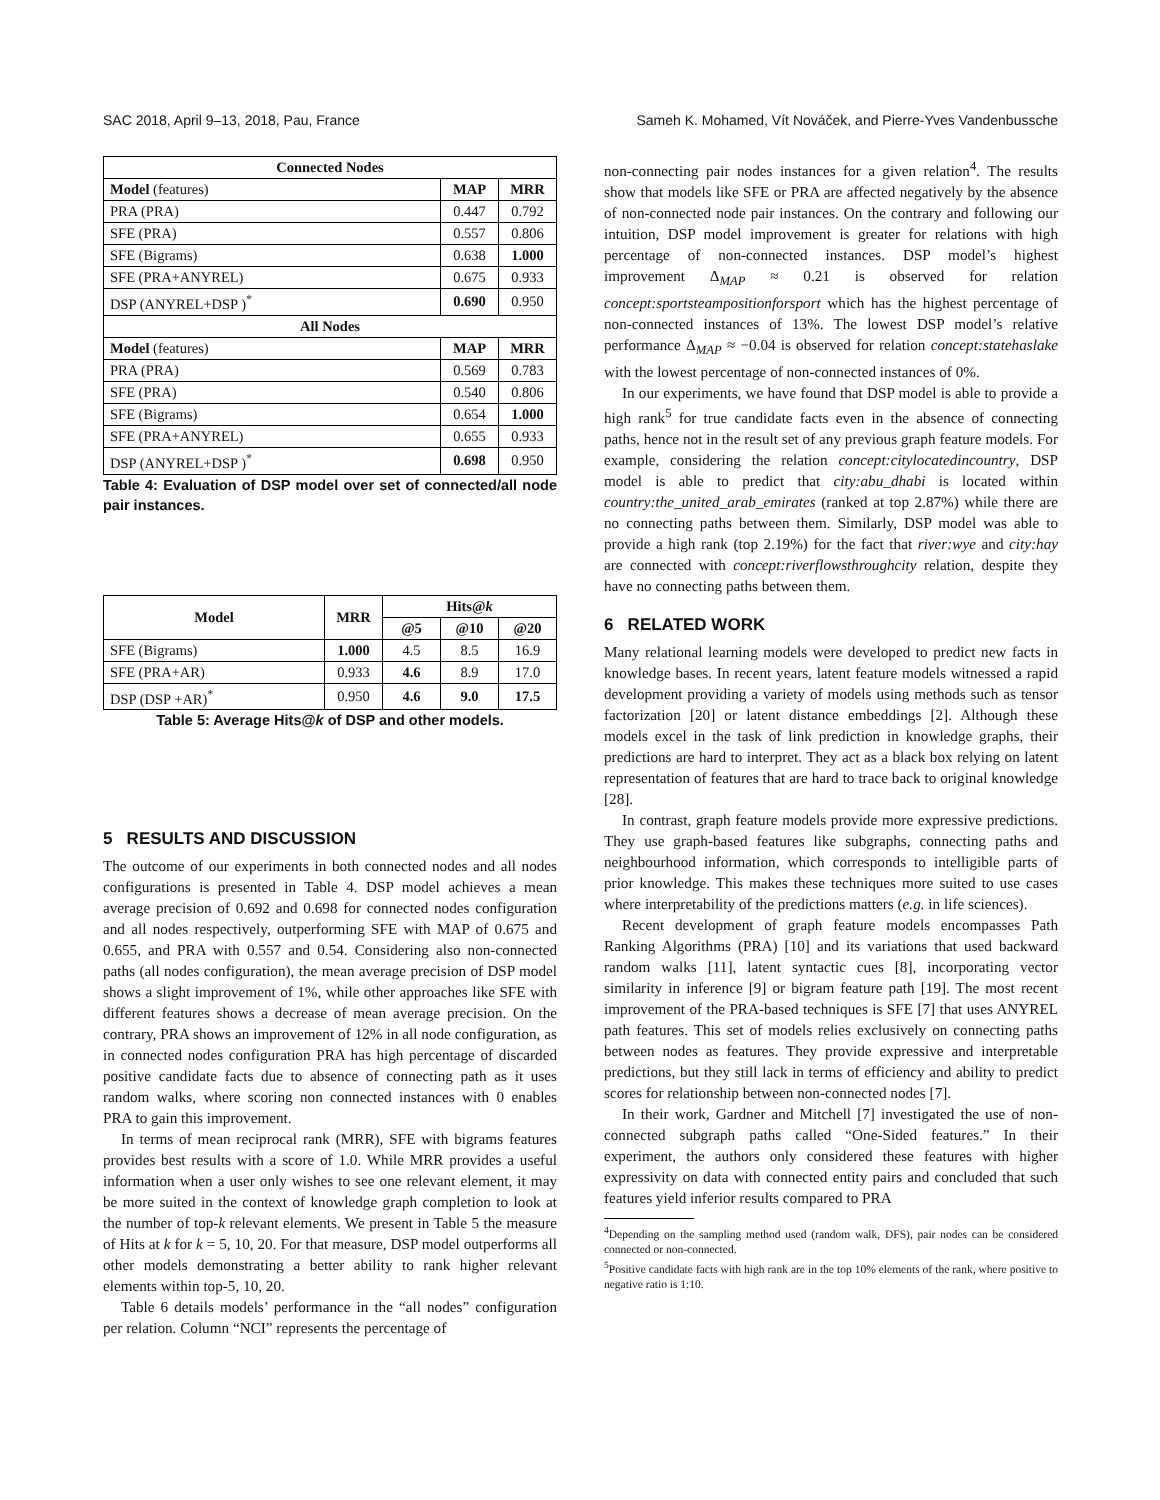SAC 2018, April 9–13, 2018, Pau, France Sameh K. Mohamed, Vít Nováček, and Pierre-Yves Vandenbussche
| Connected Nodes | | |
| --- | --- | --- |
| Model (features) | MAP | MRR |
| PRA (PRA) | 0.447 | 0.792 |
| SFE (PRA) | 0.557 | 0.806 |
| SFE (Bigrams) | 0.638 | 1.000 |
| SFE (PRA+ANYREL) | 0.675 | 0.933 |
| DSP (ANYREL+DSP )<sup>*</sup> | 0.690 | 0.950 |
| All Nodes | | |
| Model (features) | MAP | MRR |
| PRA (PRA) | 0.569 | 0.783 |
| SFE (PRA) | 0.540 | 0.806 |
| SFE (Bigrams) | 0.654 | 1.000 |
| SFE (PRA+ANYREL) | 0.655 | 0.933 |
| DSP (ANYREL+DSP )<sup>*</sup> | 0.698 | 0.950 |
Table 4: Evaluation of DSP model over set of connected/all node pair instances.
| Model | MRR | Hits@ k | | |
| --- | --- | --- | --- | --- |
| | | @5 | @10 | @20 |
| SFE (Bigrams) | 1.000 | 4.5 | 8.5 | 16.9 |
| SFE (PRA+AR) | 0.933 | 4.6 | 8.9 | 17.0 |
| DSP (DSP +AR)<sup>*</sup> | 0.950 | 4.6 | 9.0 | 17.5 |
Table 5: Average Hits@k of DSP and other models.
5 RESULTS AND DISCUSSION
The outcome of our experiments in both connected nodes and all nodes configurations is presented in Table 4. DSP model achieves a mean average precision of 0.692 and 0.698 for connected nodes configuration and all nodes respectively, outperforming SFE with MAP of 0.675 and 0.655, and PRA with 0.557 and 0.54. Considering also non-connected paths (all nodes configuration), the mean average precision of DSP model shows a slight improvement of 1%, while other approaches like SFE with different features shows a decrease of mean average precision. On the contrary, PRA shows an improvement of 12% in all node configuration, as in connected nodes configuration PRA has high percentage of discarded positive candidate facts due to absence of connecting path as it uses random walks, where scoring non connected instances with 0 enables PRA to gain this improvement.
In terms of mean reciprocal rank (MRR), SFE with bigrams features provides best results with a score of 1.0. While MRR provides a useful information when a user only wishes to see one relevant element, it may be more suited in the context of knowledge graph completion to look at the number of top-k relevant elements. We present in Table 5 the measure of Hits at k for k = 5, 10, 20. For that measure, DSP model outperforms all other models demonstrating a better ability to rank higher relevant elements within top-5, 10, 20.
Table 6 details models’ performance in the “all nodes” configuration per relation. Column “NCI” represents the percentage of
non-connecting pair nodes instances for a given relation<sup>4</sup>. The results show that models like SFE or PRA are affected negatively by the absence of non-connected node pair instances. On the contrary and following our intuition, DSP model improvement is greater for relations with high percentage of non-connected instances. DSP model’s highest improvement Δ<sub>MAP</sub> ≈ 0.21 is observed for relation concept:sportsteampositionforsport which has the highest percentage of non-connected instances of 13%. The lowest DSP model’s relative performance Δ<sub>MAP</sub> ≈ −0.04 is observed for relation concept:statehaslake with the lowest percentage of non-connected instances of 0%.
In our experiments, we have found that DSP model is able to provide a high rank<sup>5</sup> for true candidate facts even in the absence of connecting paths, hence not in the result set of any previous graph feature models. For example, considering the relation concept:citylocatedincountry, DSP model is able to predict that city:abu_dhabi is located within country:the_united_arab_emirates (ranked at top 2.87%) while there are no connecting paths between them. Similarly, DSP model was able to provide a high rank (top 2.19%) for the fact that river:wye and city:hay are connected with concept:riverflowsthroughcity relation, despite they have no connecting paths between them.
6 RELATED WORK
Many relational learning models were developed to predict new facts in knowledge bases. In recent years, latent feature models witnessed a rapid development providing a variety of models using methods such as tensor factorization [20] or latent distance embeddings [2]. Although these models excel in the task of link prediction in knowledge graphs, their predictions are hard to interpret. They act as a black box relying on latent representation of features that are hard to trace back to original knowledge [28].
In contrast, graph feature models provide more expressive predictions. They use graph-based features like subgraphs, connecting paths and neighbourhood information, which corresponds to intelligible parts of prior knowledge. This makes these techniques more suited to use cases where interpretability of the predictions matters (e.g. in life sciences).
Recent development of graph feature models encompasses Path Ranking Algorithms (PRA) [10] and its variations that used backward random walks [11], latent syntactic cues [8], incorporating vector similarity in inference [9] or bigram feature path [19]. The most recent improvement of the PRA-based techniques is SFE [7] that uses ANYREL path features. This set of models relies exclusively on connecting paths between nodes as features. They provide expressive and interpretable predictions, but they still lack in terms of efficiency and ability to predict scores for relationship between non-connected nodes [7].
In their work, Gardner and Mitchell [7] investigated the use of non-connected subgraph paths called “One-Sided features.” In their experiment, the authors only considered these features with higher expressivity on data with connected entity pairs and concluded that such features yield inferior results compared to PRA
<sup>4</sup> Depending on the sampling method used (random walk, DFS), pair nodes can be considered connected or non-connected.
<sup>5</sup> Positive candidate facts with high rank are in the top 10% elements of the rank, where positive to negative ratio is 1:10.